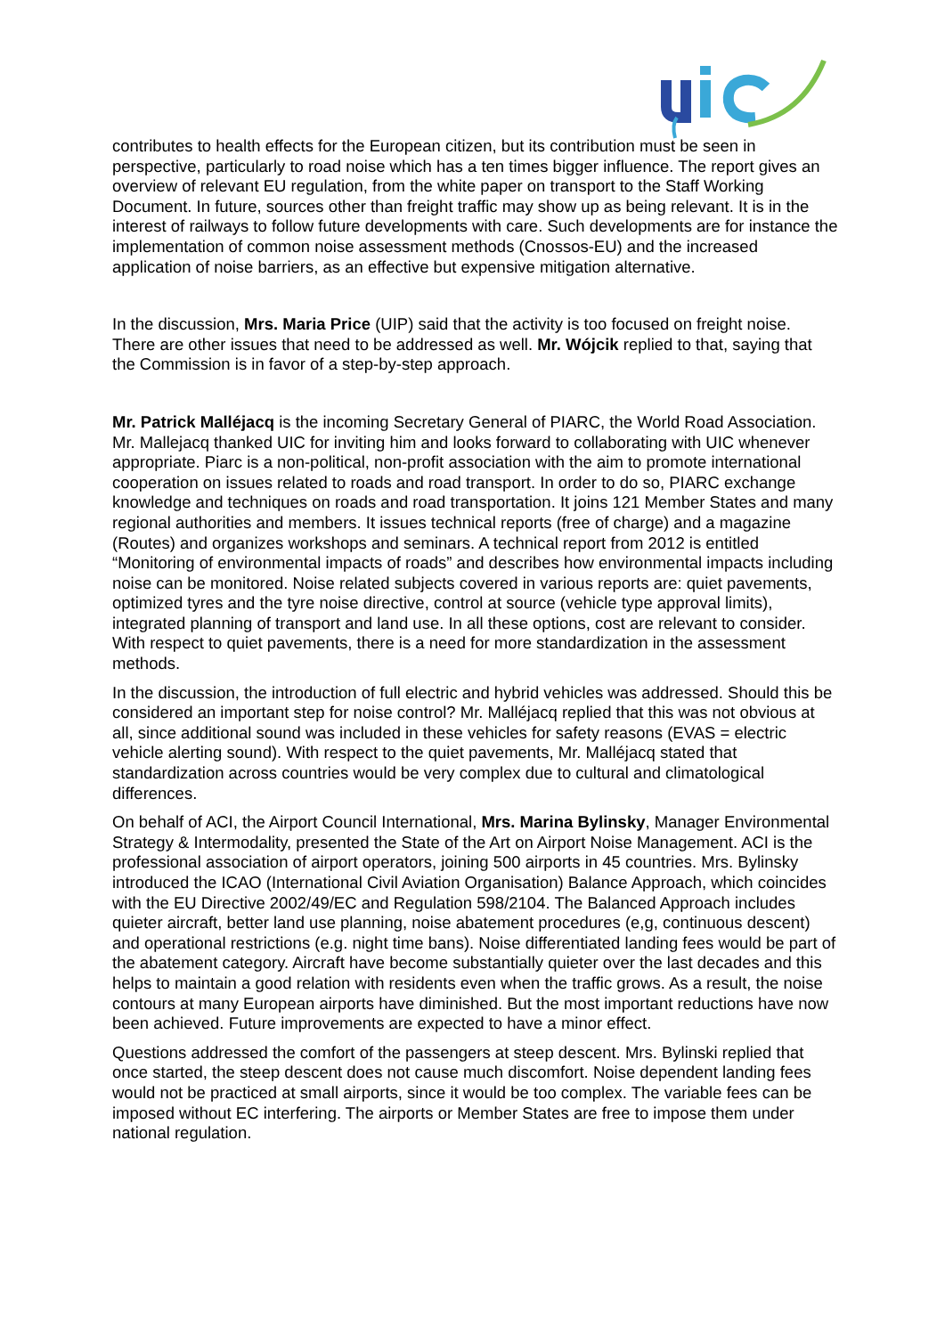contributes to health effects for the European citizen, but its contribution must be seen in perspective, particularly to road noise which has a ten times bigger influence. The report gives an overview of relevant EU regulation, from the white paper on transport to the Staff Working Document. In future, sources other than freight traffic may show up as being relevant. It is in the interest of railways to follow future developments with care. Such developments are for instance the implementation of common noise assessment methods (Cnossos-EU) and the increased application of noise barriers, as an effective but expensive mitigation alternative.
In the discussion, Mrs. Maria Price (UIP) said that the activity is too focused on freight noise. There are other issues that need to be addressed as well. Mr. Wójcik replied to that, saying that the Commission is in favor of a step-by-step approach.
Mr. Patrick Malléjacq is the incoming Secretary General of PIARC, the World Road Association. Mr. Mallejacq thanked UIC for inviting him and looks forward to collaborating with UIC whenever appropriate. Piarc is a non-political, non-profit association with the aim to promote international cooperation on issues related to roads and road transport. In order to do so, PIARC exchange knowledge and techniques on roads and road transportation. It joins 121 Member States and many regional authorities and members. It issues technical reports (free of charge) and a magazine (Routes) and organizes workshops and seminars. A technical report from 2012 is entitled “Monitoring of environmental impacts of roads” and describes how environmental impacts including noise can be monitored. Noise related subjects covered in various reports are: quiet pavements, optimized tyres and the tyre noise directive, control at source (vehicle type approval limits), integrated planning of transport and land use. In all these options, cost are relevant to consider. With respect to quiet pavements, there is a need for more standardization in the assessment methods.
In the discussion, the introduction of full electric and hybrid vehicles was addressed. Should this be considered an important step for noise control? Mr. Malléjacq replied that this was not obvious at all, since additional sound was included in these vehicles for safety reasons (EVAS = electric vehicle alerting sound). With respect to the quiet pavements, Mr. Malléjacq stated that standardization across countries would be very complex due to cultural and climatological differences.
On behalf of ACI, the Airport Council International, Mrs. Marina Bylinsky, Manager Environmental Strategy & Intermodality, presented the State of the Art on Airport Noise Management. ACI is the professional association of airport operators, joining 500 airports in 45 countries. Mrs. Bylinsky introduced the ICAO (International Civil Aviation Organisation) Balance Approach, which coincides with the EU Directive 2002/49/EC and Regulation 598/2104. The Balanced Approach includes quieter aircraft, better land use planning, noise abatement procedures (e,g, continuous descent) and operational restrictions (e.g. night time bans). Noise differentiated landing fees would be part of the abatement category. Aircraft have become substantially quieter over the last decades and this helps to maintain a good relation with residents even when the traffic grows. As a result, the noise contours at many European airports have diminished. But the most important reductions have now been achieved. Future improvements are expected to have a minor effect.
Questions addressed the comfort of the passengers at steep descent. Mrs. Bylinski replied that once started, the steep descent does not cause much discomfort. Noise dependent landing fees would not be practiced at small airports, since it would be too complex. The variable fees can be imposed without EC interfering. The airports or Member States are free to impose them under national regulation.